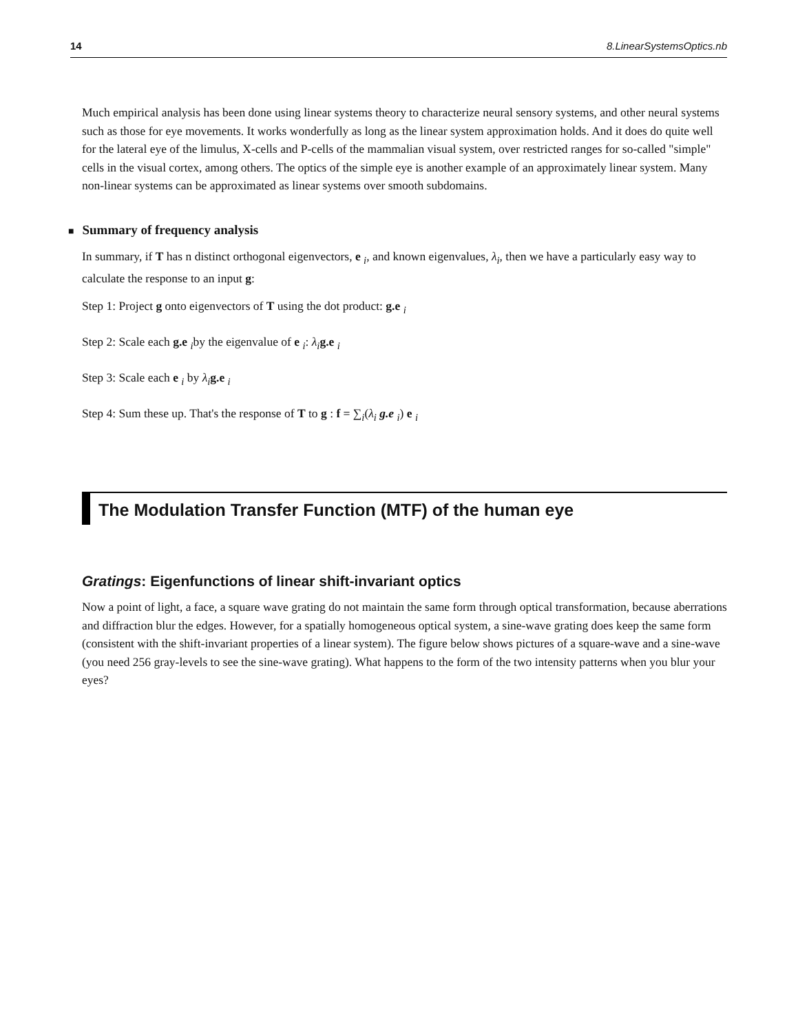14 8.LinearSystemsOptics.nb
Much empirical analysis has been done using linear systems theory to characterize neural sensory systems, and other neural systems such as those for eye movements. It works wonderfully as long as the linear system approximation holds. And it does do quite well for the lateral eye of the limulus, X-cells and P-cells of the mammalian visual system, over restricted ranges for so-called "simple" cells in the visual cortex, among others. The optics of the simple eye is another example of an approximately linear system. Many non-linear systems can be approximated as linear systems over smooth subdomains.
■ Summary of frequency analysis
In summary, if T has n distinct orthogonal eigenvectors, e <sub>i</sub>, and known eigenvalues, λ<sub>i</sub>, then we have a particularly easy way to calculate the response to an input g:
Step 1: Project g onto eigenvectors of T using the dot product: g.e <sub>i</sub>
Step 2: Scale each g.e <sub>i</sub>by the eigenvalue of e <sub>i</sub>: λ<sub>i</sub> g.e <sub>i</sub>
Step 3: Scale each e <sub>i</sub> by λ<sub>i</sub> g.e <sub>i</sub>
Step 4: Sum these up. That's the response of T to g : f = ∑<sub>i</sub>(λ<sub>i</sub> g.e <sub>i</sub>) e <sub>i</sub>
The Modulation Transfer Function (MTF) of the human eye
Gratings: Eigenfunctions of linear shift-invariant optics
Now a point of light, a face, a square wave grating do not maintain the same form through optical transformation, because aberrations and diffraction blur the edges. However, for a spatially homogeneous optical system, a sine-wave grating does keep the same form (consistent with the shift-invariant properties of a linear system). The figure below shows pictures of a square-wave and a sine-wave (you need 256 gray-levels to see the sine-wave grating). What happens to the form of the two intensity patterns when you blur your eyes?